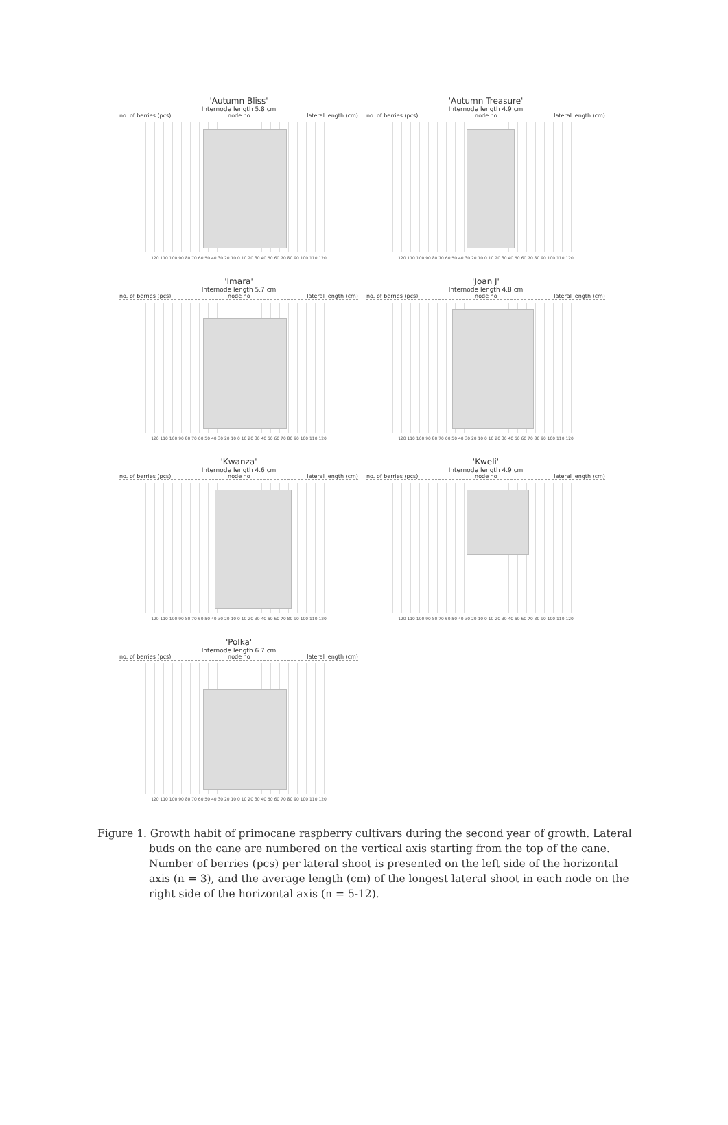'Autumn Bliss'
Internode length 5.8 cm
no. of berries (pcs) node no lateral length (cm)
120 110 100 90 80 70 60 50 40 30 20 10 0 10 20 30 40 50 60 70 80 90 100 110 120
'Autumn Treasure'
Internode length 4.9 cm
no. of berries (pcs) node no lateral length (cm)
120 110 100 90 80 70 60 50 40 30 20 10 0 10 20 30 40 50 60 70 80 90 100 110 120
'Imara'
Internode length 5.7 cm
no. of berries (pcs) node no lateral length (cm)
120 110 100 90 80 70 60 50 40 30 20 10 0 10 20 30 40 50 60 70 80 90 100 110 120
'Joan J'
Internode length 4.8 cm
no. of berries (pcs) node no lateral length (cm)
120 110 100 90 80 70 60 50 40 30 20 10 0 10 20 30 40 50 60 70 80 90 100 110 120
'Kwanza'
Internode length 4.6 cm
no. of berries (pcs) node no lateral length (cm)
120 110 100 90 80 70 60 50 40 30 20 10 0 10 20 30 40 50 60 70 80 90 100 110 120
'Kweli'
Internode length 4.9 cm
no. of berries (pcs) node no lateral length (cm)
120 110 100 90 80 70 60 50 40 30 20 10 0 10 20 30 40 50 60 70 80 90 100 110 120
'Polka'
Internode length 6.7 cm
no. of berries (pcs) node no lateral length (cm)
120 110 100 90 80 70 60 50 40 30 20 10 0 10 20 30 40 50 60 70 80 90 100 110 120
Figure 1. Growth habit of primocane raspberry cultivars during the second year of growth. Lateral buds on the cane are numbered on the vertical axis starting from the top of the cane. Number of berries (pcs) per lateral shoot is presented on the left side of the horizontal axis (n = 3), and the average length (cm) of the longest lateral shoot in each node on the right side of the horizontal axis (n = 5-12).